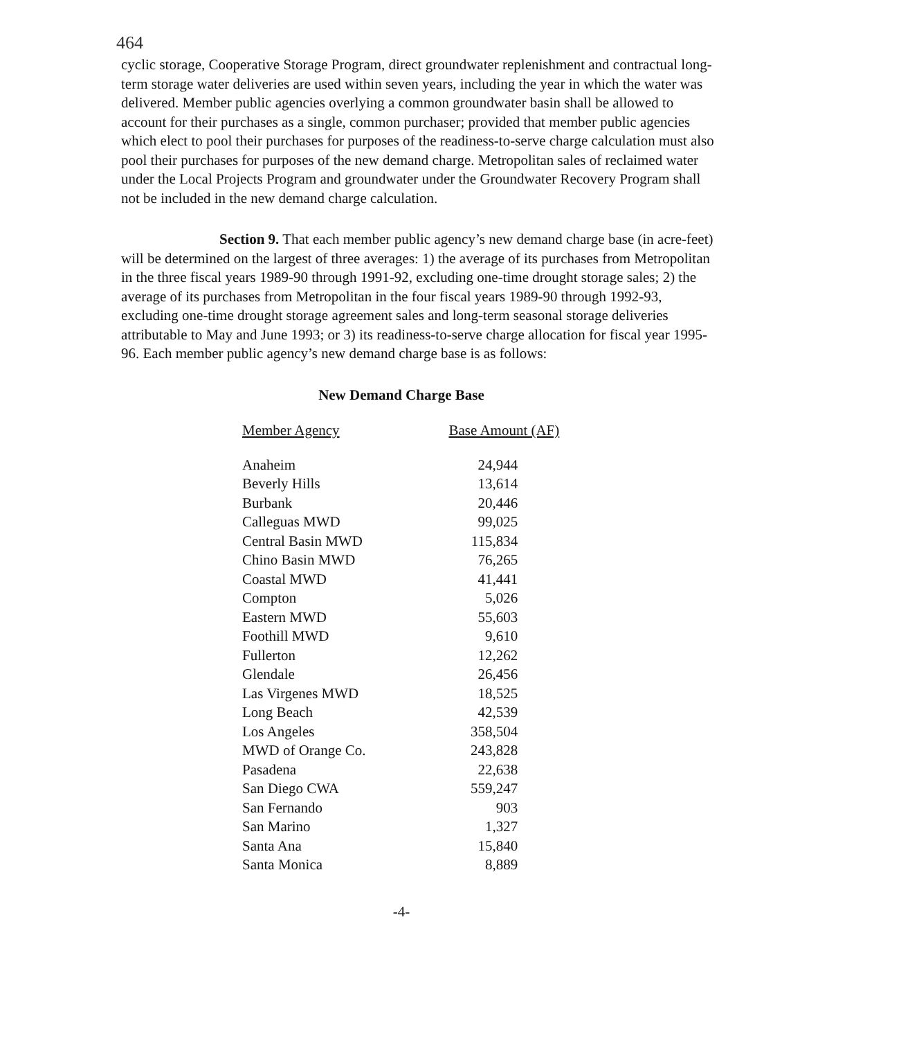464
cyclic storage, Cooperative Storage Program, direct groundwater replenishment and contractual long-term storage water deliveries are used within seven years, including the year in which the water was delivered. Member public agencies overlying a common groundwater basin shall be allowed to account for their purchases as a single, common purchaser; provided that member public agencies which elect to pool their purchases for purposes of the readiness-to-serve charge calculation must also pool their purchases for purposes of the new demand charge. Metropolitan sales of reclaimed water under the Local Projects Program and groundwater under the Groundwater Recovery Program shall not be included in the new demand charge calculation.
Section 9. That each member public agency’s new demand charge base (in acre-feet) will be determined on the largest of three averages: 1) the average of its purchases from Metropolitan in the three fiscal years 1989-90 through 1991-92, excluding one-time drought storage sales; 2) the average of its purchases from Metropolitan in the four fiscal years 1989-90 through 1992-93, excluding one-time drought storage agreement sales and long-term seasonal storage deliveries attributable to May and June 1993; or 3) its readiness-to-serve charge allocation for fiscal year 1995-96. Each member public agency’s new demand charge base is as follows:
New Demand Charge Base
| Member Agency | Base Amount (AF) |
| --- | --- |
| Anaheim | 24,944 |
| Beverly Hills | 13,614 |
| Burbank | 20,446 |
| Calleguas MWD | 99,025 |
| Central Basin MWD | 115,834 |
| Chino Basin MWD | 76,265 |
| Coastal MWD | 41,441 |
| Compton | 5,026 |
| Eastern MWD | 55,603 |
| Foothill MWD | 9,610 |
| Fullerton | 12,262 |
| Glendale | 26,456 |
| Las Virgenes MWD | 18,525 |
| Long Beach | 42,539 |
| Los Angeles | 358,504 |
| MWD of Orange Co. | 243,828 |
| Pasadena | 22,638 |
| San Diego CWA | 559,247 |
| San Fernando | 903 |
| San Marino | 1,327 |
| Santa Ana | 15,840 |
| Santa Monica | 8,889 |
-4-